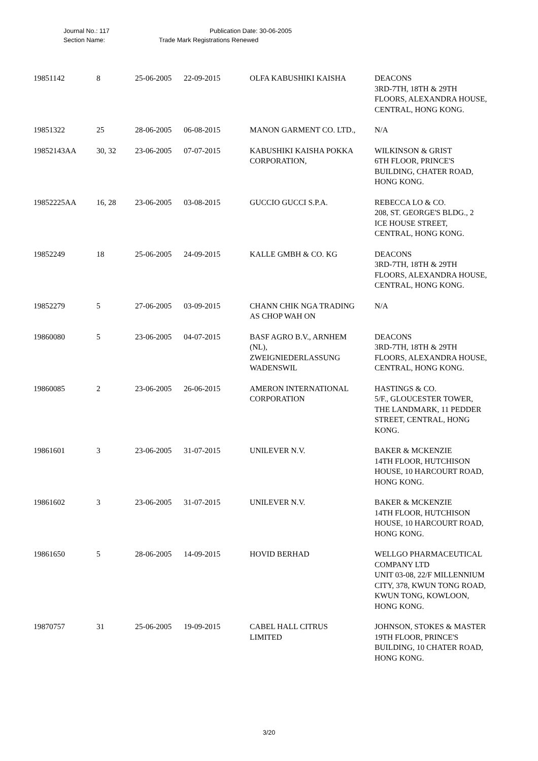Journal No.: 117 Publication Date: 30-06-2005
Section Name: Trade Mark Registrations Renewed
| 19851142 | 8 | 25-06-2005 | 22-09-2015 | OLFA KABUSHIKI KAISHA | DEACONS 3RD-7TH, 18TH & 29TH FLOORS, ALEXANDRA HOUSE, CENTRAL, HONG KONG. |
| 19851322 | 25 | 28-06-2005 | 06-08-2015 | MANON GARMENT CO. LTD., | N/A |
| 19852143AA | 30, 32 | 23-06-2005 | 07-07-2015 | KABUSHIKI KAISHA POKKA CORPORATION, | WILKINSON & GRIST 6TH FLOOR, PRINCE'S BUILDING, CHATER ROAD, HONG KONG. |
| 19852225AA | 16, 28 | 23-06-2005 | 03-08-2015 | GUCCIO GUCCI S.P.A. | REBECCA LO & CO. 208, ST. GEORGE'S BLDG., 2 ICE HOUSE STREET, CENTRAL, HONG KONG. |
| 19852249 | 18 | 25-06-2005 | 24-09-2015 | KALLE GMBH & CO. KG | DEACONS 3RD-7TH, 18TH & 29TH FLOORS, ALEXANDRA HOUSE, CENTRAL, HONG KONG. |
| 19852279 | 5 | 27-06-2005 | 03-09-2015 | CHANN CHIK NGA TRADING AS CHOP WAH ON | N/A |
| 19860080 | 5 | 23-06-2005 | 04-07-2015 | BASF AGRO B.V., ARNHEM (NL), ZWEIGNIEDERLASSUNG WADENSWIL | DEACONS 3RD-7TH, 18TH & 29TH FLOORS, ALEXANDRA HOUSE, CENTRAL, HONG KONG. |
| 19860085 | 2 | 23-06-2005 | 26-06-2015 | AMERON INTERNATIONAL CORPORATION | HASTINGS & CO. 5/F., GLOUCESTER TOWER, THE LANDMARK, 11 PEDDER STREET, CENTRAL, HONG KONG. |
| 19861601 | 3 | 23-06-2005 | 31-07-2015 | UNILEVER N.V. | BAKER & MCKENZIE 14TH FLOOR, HUTCHISON HOUSE, 10 HARCOURT ROAD, HONG KONG. |
| 19861602 | 3 | 23-06-2005 | 31-07-2015 | UNILEVER N.V. | BAKER & MCKENZIE 14TH FLOOR, HUTCHISON HOUSE, 10 HARCOURT ROAD, HONG KONG. |
| 19861650 | 5 | 28-06-2005 | 14-09-2015 | HOVID BERHAD | WELLGO PHARMACEUTICAL COMPANY LTD UNIT 03-08, 22/F MILLENNIUM CITY, 378, KWUN TONG ROAD, KWUN TONG, KOWLOON, HONG KONG. |
| 19870757 | 31 | 25-06-2005 | 19-09-2015 | CABEL HALL CITRUS LIMITED | JOHNSON, STOKES & MASTER 19TH FLOOR, PRINCE'S BUILDING, 10 CHATER ROAD, HONG KONG. |
3/20